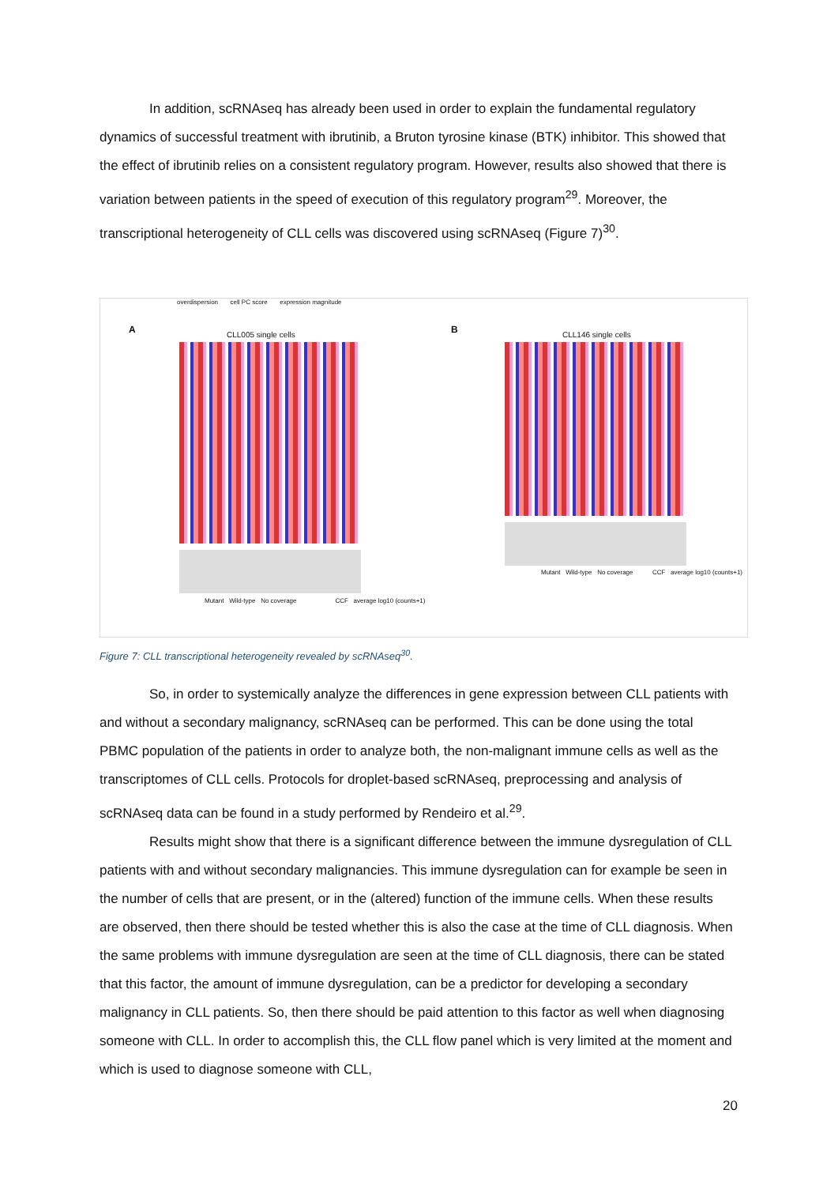In addition, scRNAseq has already been used in order to explain the fundamental regulatory dynamics of successful treatment with ibrutinib, a Bruton tyrosine kinase (BTK) inhibitor. This showed that the effect of ibrutinib relies on a consistent regulatory program. However, results also showed that there is variation between patients in the speed of execution of this regulatory program<sup>29</sup>. Moreover, the transcriptional heterogeneity of CLL cells was discovered using scRNAseq (Figure 7)<sup>30</sup>.
overdispersion cell PC score expression magnitude
A CLL005 single cells B CLL146 single cells
Mutant Wild-type No coverage CCF average log10 (counts+1)
Mutant Wild-type No coverage CCF average log10 (counts+1)
Figure 7: CLL transcriptional heterogeneity revealed by scRNAseq<sup>30</sup>.
So, in order to systemically analyze the differences in gene expression between CLL patients with and without a secondary malignancy, scRNAseq can be performed. This can be done using the total PBMC population of the patients in order to analyze both, the non-malignant immune cells as well as the transcriptomes of CLL cells. Protocols for droplet-based scRNAseq, preprocessing and analysis of scRNAseq data can be found in a study performed by Rendeiro et al.<sup>29</sup>.
Results might show that there is a significant difference between the immune dysregulation of CLL patients with and without secondary malignancies. This immune dysregulation can for example be seen in the number of cells that are present, or in the (altered) function of the immune cells. When these results are observed, then there should be tested whether this is also the case at the time of CLL diagnosis. When the same problems with immune dysregulation are seen at the time of CLL diagnosis, there can be stated that this factor, the amount of immune dysregulation, can be a predictor for developing a secondary malignancy in CLL patients. So, then there should be paid attention to this factor as well when diagnosing someone with CLL. In order to accomplish this, the CLL flow panel which is very limited at the moment and which is used to diagnose someone with CLL,
20